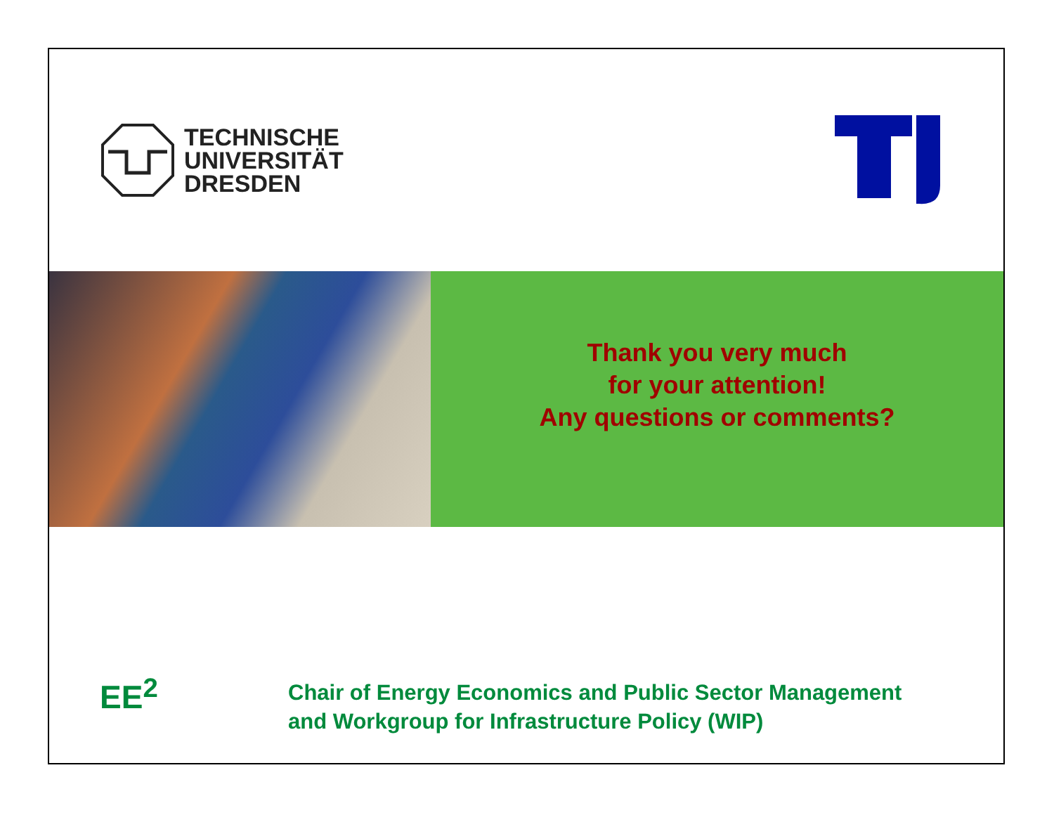TECHNISCHE
UNIVERSITÄT
DRESDEN
Thank you very much
for your attention!
Any questions or comments?
EE<sup>2</sup>
Chair of Energy Economics and Public Sector Management
and Workgroup for Infrastructure Policy (WIP)